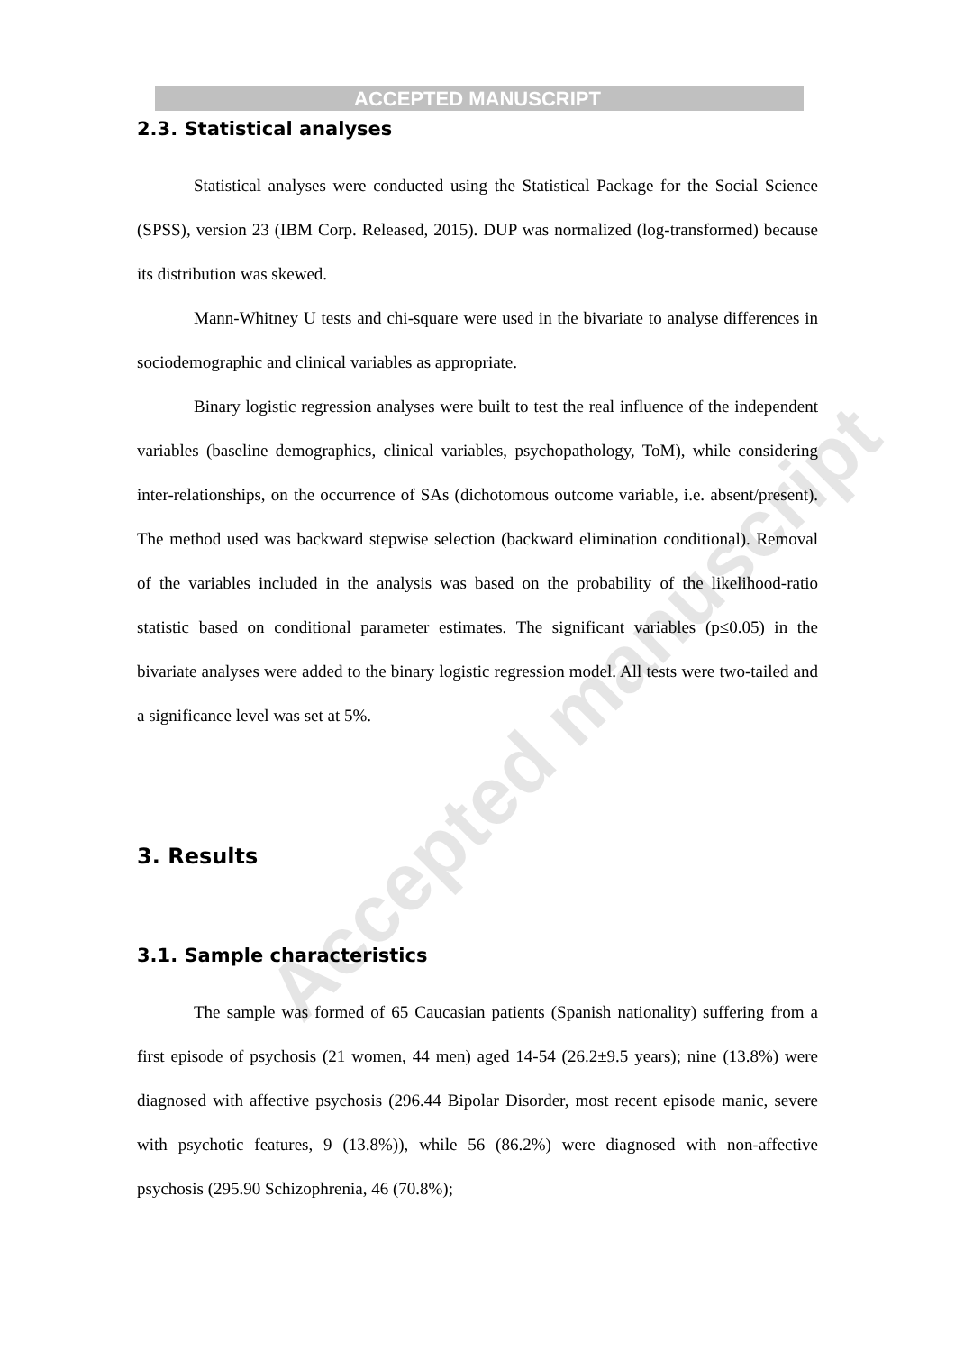Accepted manuscript
ACCEPTED MANUSCRIPT
2.3. Statistical analyses
Statistical analyses were conducted using the Statistical Package for the Social Science (SPSS), version 23 (IBM Corp. Released, 2015). DUP was normalized (log-transformed) because its distribution was skewed.
Mann-Whitney U tests and chi-square were used in the bivariate to analyse differences in sociodemographic and clinical variables as appropriate.
Binary logistic regression analyses were built to test the real influence of the independent variables (baseline demographics, clinical variables, psychopathology, ToM), while considering inter-relationships, on the occurrence of SAs (dichotomous outcome variable, i.e. absent/present). The method used was backward stepwise selection (backward elimination conditional). Removal of the variables included in the analysis was based on the probability of the likelihood-ratio statistic based on conditional parameter estimates. The significant variables (p≤0.05) in the bivariate analyses were added to the binary logistic regression model. All tests were two-tailed and a significance level was set at 5%.
3. Results
3.1. Sample characteristics
The sample was formed of 65 Caucasian patients (Spanish nationality) suffering from a first episode of psychosis (21 women, 44 men) aged 14-54 (26.2±9.5 years); nine (13.8%) were diagnosed with affective psychosis (296.44 Bipolar Disorder, most recent episode manic, severe with psychotic features, 9 (13.8%)), while 56 (86.2%) were diagnosed with non-affective psychosis (295.90 Schizophrenia, 46 (70.8%);